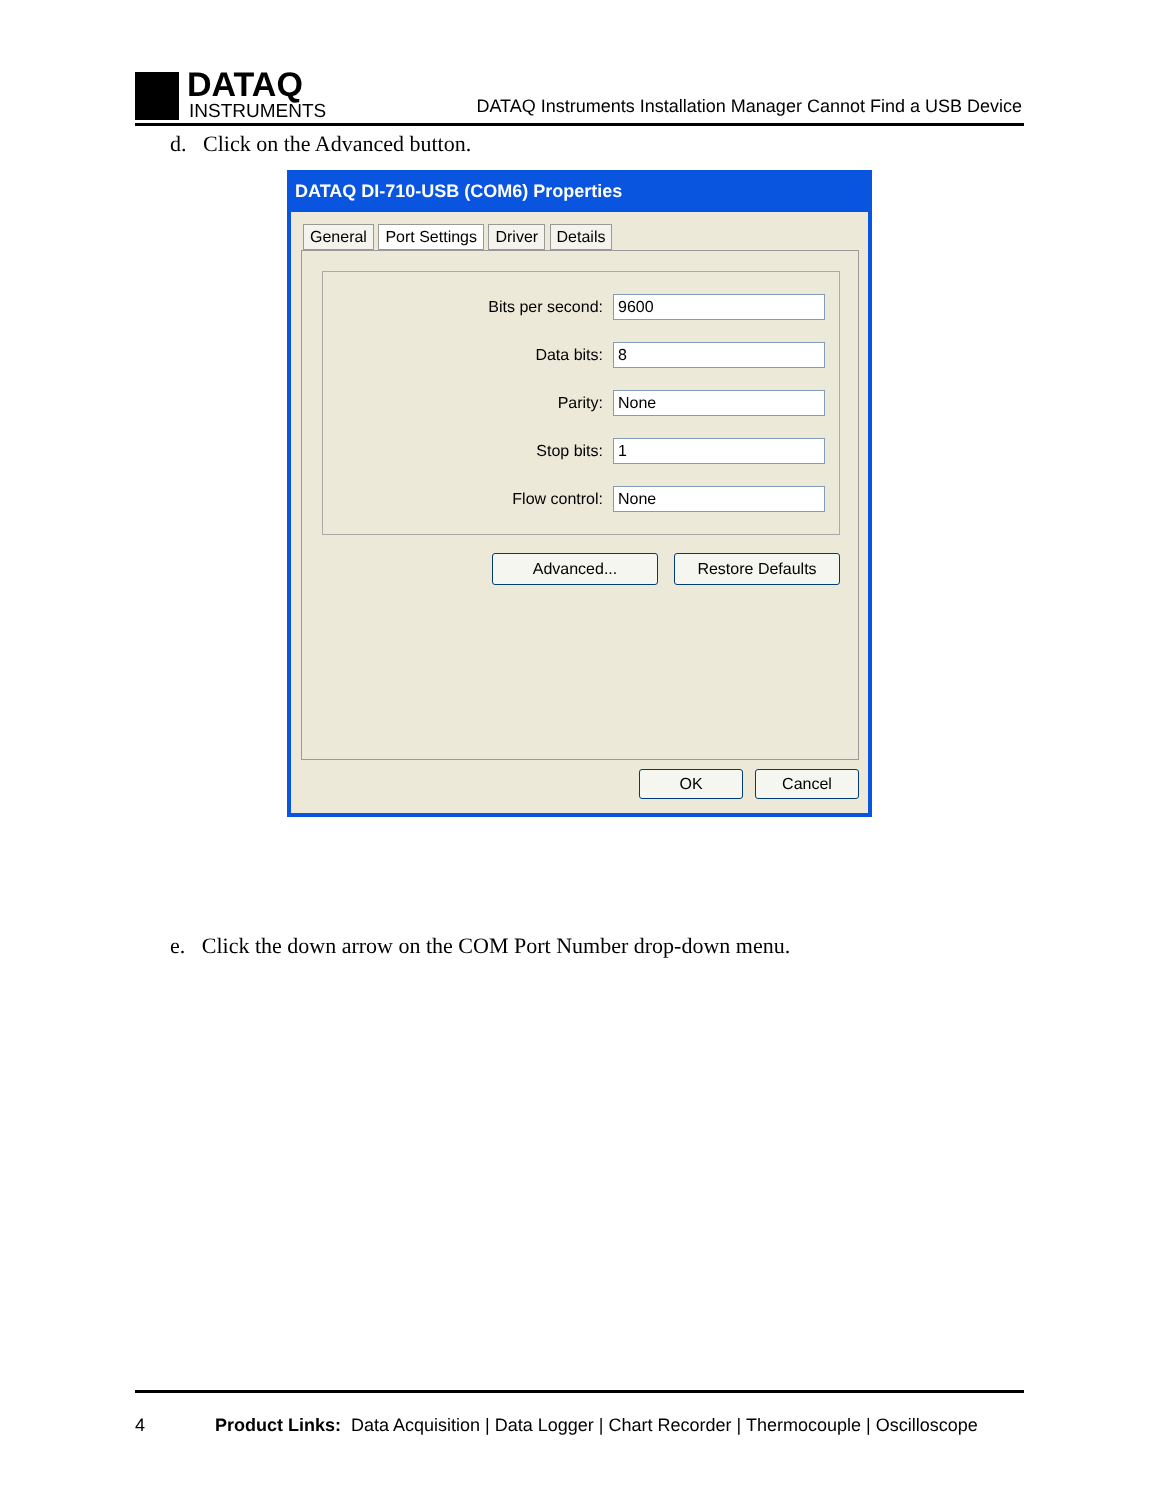DATAQ
INSTRUMENTS
DATAQ Instruments Installation Manager Cannot Find a USB Device
d. Click on the Advanced button.
DATAQ DI-710-USB (COM6) Properties
General Port Settings Driver Details
Bits per second:
9600
Data bits:
8
Parity:
None
Stop bits:
1
Flow control:
None
Advanced... Restore Defaults
OK Cancel
e. Click the down arrow on the COM Port Number drop-down menu.
4 Product Links: Data Acquisition | Data Logger | Chart Recorder | Thermocouple | Oscilloscope